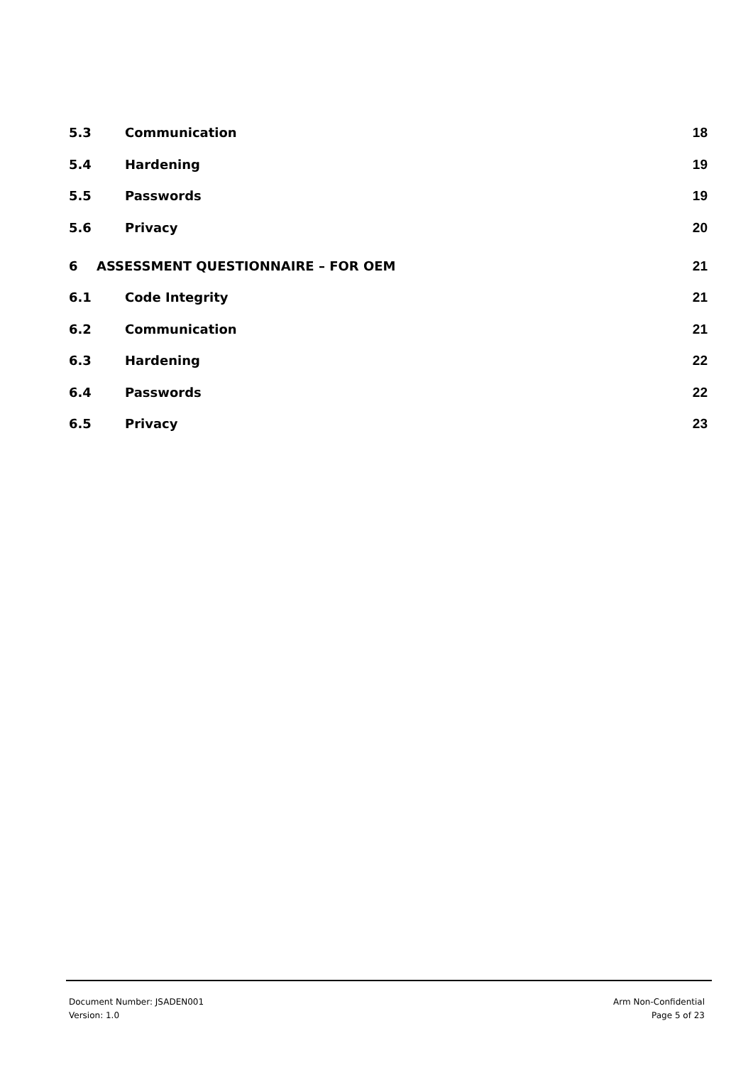5.3 Communication 18
5.4 Hardening 19
5.5 Passwords 19
5.6 Privacy 20
6 ASSESSMENT QUESTIONNAIRE – FOR OEM 21
6.1 Code Integrity 21
6.2 Communication 21
6.3 Hardening 22
6.4 Passwords 22
6.5 Privacy 23
Document Number: JSADEN001
Version: 1.0
Arm Non-Confidential
Page 5 of 23